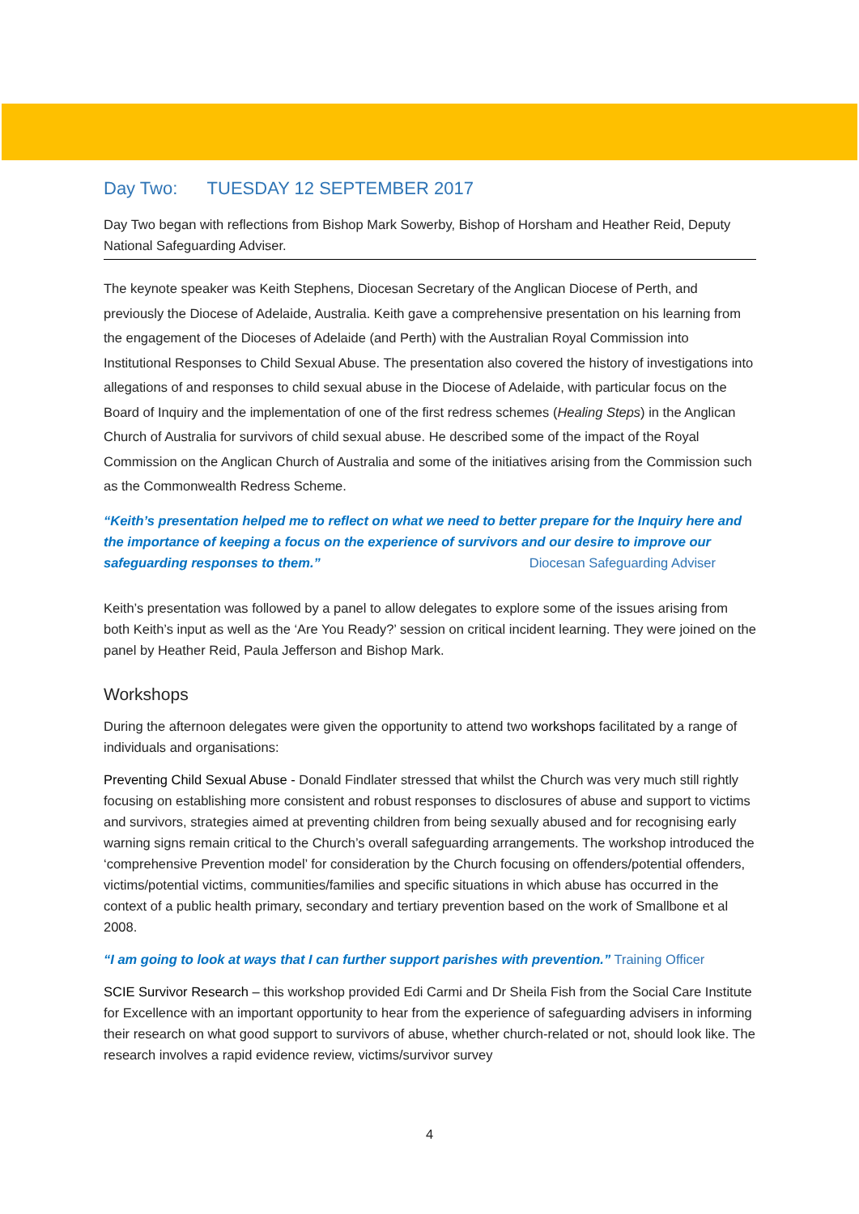Day Two: TUESDAY 12 SEPTEMBER 2017
Day Two began with reflections from Bishop Mark Sowerby, Bishop of Horsham and Heather Reid, Deputy National Safeguarding Adviser.
The keynote speaker was Keith Stephens, Diocesan Secretary of the Anglican Diocese of Perth, and previously the Diocese of Adelaide, Australia. Keith gave a comprehensive presentation on his learning from the engagement of the Dioceses of Adelaide (and Perth) with the Australian Royal Commission into Institutional Responses to Child Sexual Abuse. The presentation also covered the history of investigations into allegations of and responses to child sexual abuse in the Diocese of Adelaide, with particular focus on the Board of Inquiry and the implementation of one of the first redress schemes (Healing Steps) in the Anglican Church of Australia for survivors of child sexual abuse. He described some of the impact of the Royal Commission on the Anglican Church of Australia and some of the initiatives arising from the Commission such as the Commonwealth Redress Scheme.
“Keith’s presentation helped me to reflect on what we need to better prepare for the Inquiry here and the importance of keeping a focus on the experience of survivors and our desire to improve our safeguarding responses to them.” Diocesan Safeguarding Adviser
Keith’s presentation was followed by a panel to allow delegates to explore some of the issues arising from both Keith’s input as well as the ‘Are You Ready?’ session on critical incident learning. They were joined on the panel by Heather Reid, Paula Jefferson and Bishop Mark.
Workshops
During the afternoon delegates were given the opportunity to attend two workshops facilitated by a range of individuals and organisations:
Preventing Child Sexual Abuse - Donald Findlater stressed that whilst the Church was very much still rightly focusing on establishing more consistent and robust responses to disclosures of abuse and support to victims and survivors, strategies aimed at preventing children from being sexually abused and for recognising early warning signs remain critical to the Church’s overall safeguarding arrangements. The workshop introduced the ‘comprehensive Prevention model’ for consideration by the Church focusing on offenders/potential offenders, victims/potential victims, communities/families and specific situations in which abuse has occurred in the context of a public health primary, secondary and tertiary prevention based on the work of Smallbone et al 2008.
“I am going to look at ways that I can further support parishes with prevention.” Training Officer
SCIE Survivor Research – this workshop provided Edi Carmi and Dr Sheila Fish from the Social Care Institute for Excellence with an important opportunity to hear from the experience of safeguarding advisers in informing their research on what good support to survivors of abuse, whether church-related or not, should look like. The research involves a rapid evidence review, victims/survivor survey
4